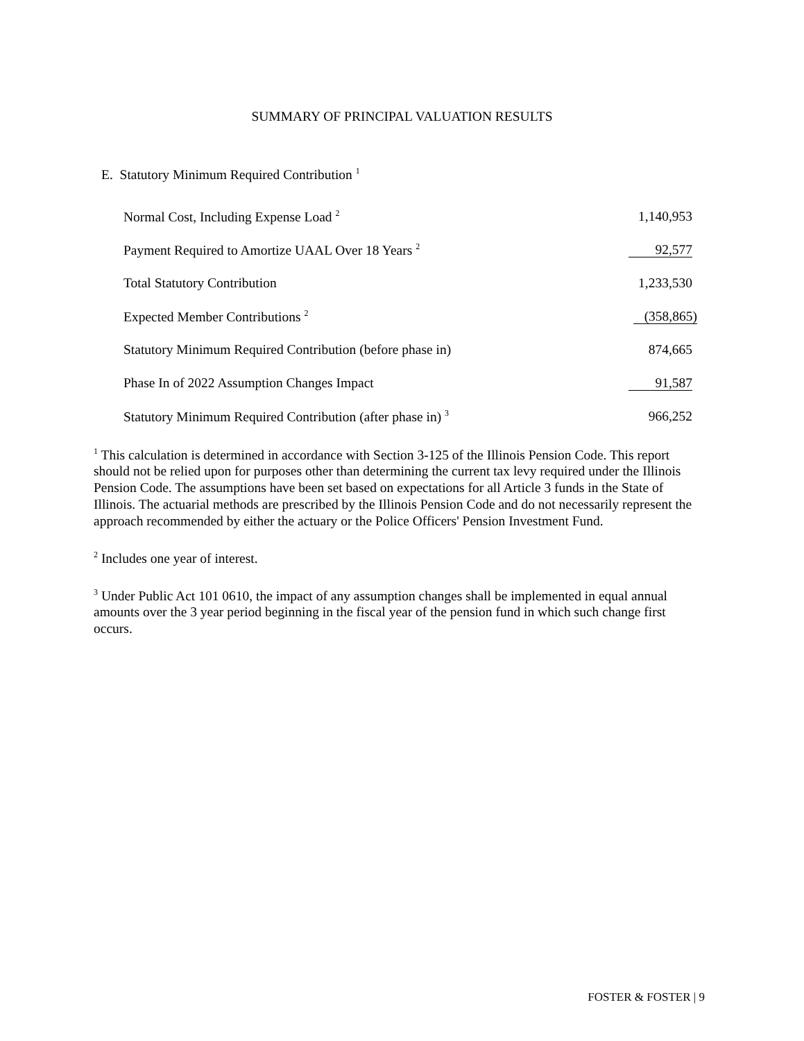SUMMARY OF PRINCIPAL VALUATION RESULTS
E. Statutory Minimum Required Contribution <sup>1</sup>
| Normal Cost, Including Expense Load <sup>2</sup> | 1,140,953 |
| Payment Required to Amortize UAAL Over 18 Years <sup>2</sup> | 92,577 |
| Total Statutory Contribution | 1,233,530 |
| Expected Member Contributions <sup>2</sup> | (358,865) |
| Statutory Minimum Required Contribution (before phase in) | 874,665 |
| Phase In of 2022 Assumption Changes Impact | 91,587 |
| Statutory Minimum Required Contribution (after phase in) <sup>3</sup> | 966,252 |
<sup>1</sup> This calculation is determined in accordance with Section 3-125 of the Illinois Pension Code. This report should not be relied upon for purposes other than determining the current tax levy required under the Illinois Pension Code. The assumptions have been set based on expectations for all Article 3 funds in the State of Illinois. The actuarial methods are prescribed by the Illinois Pension Code and do not necessarily represent the approach recommended by either the actuary or the Police Officers' Pension Investment Fund.
<sup>2</sup> Includes one year of interest.
<sup>3</sup> Under Public Act 101 0610, the impact of any assumption changes shall be implemented in equal annual amounts over the 3 year period beginning in the fiscal year of the pension fund in which such change first occurs.
FOSTER & FOSTER | 9